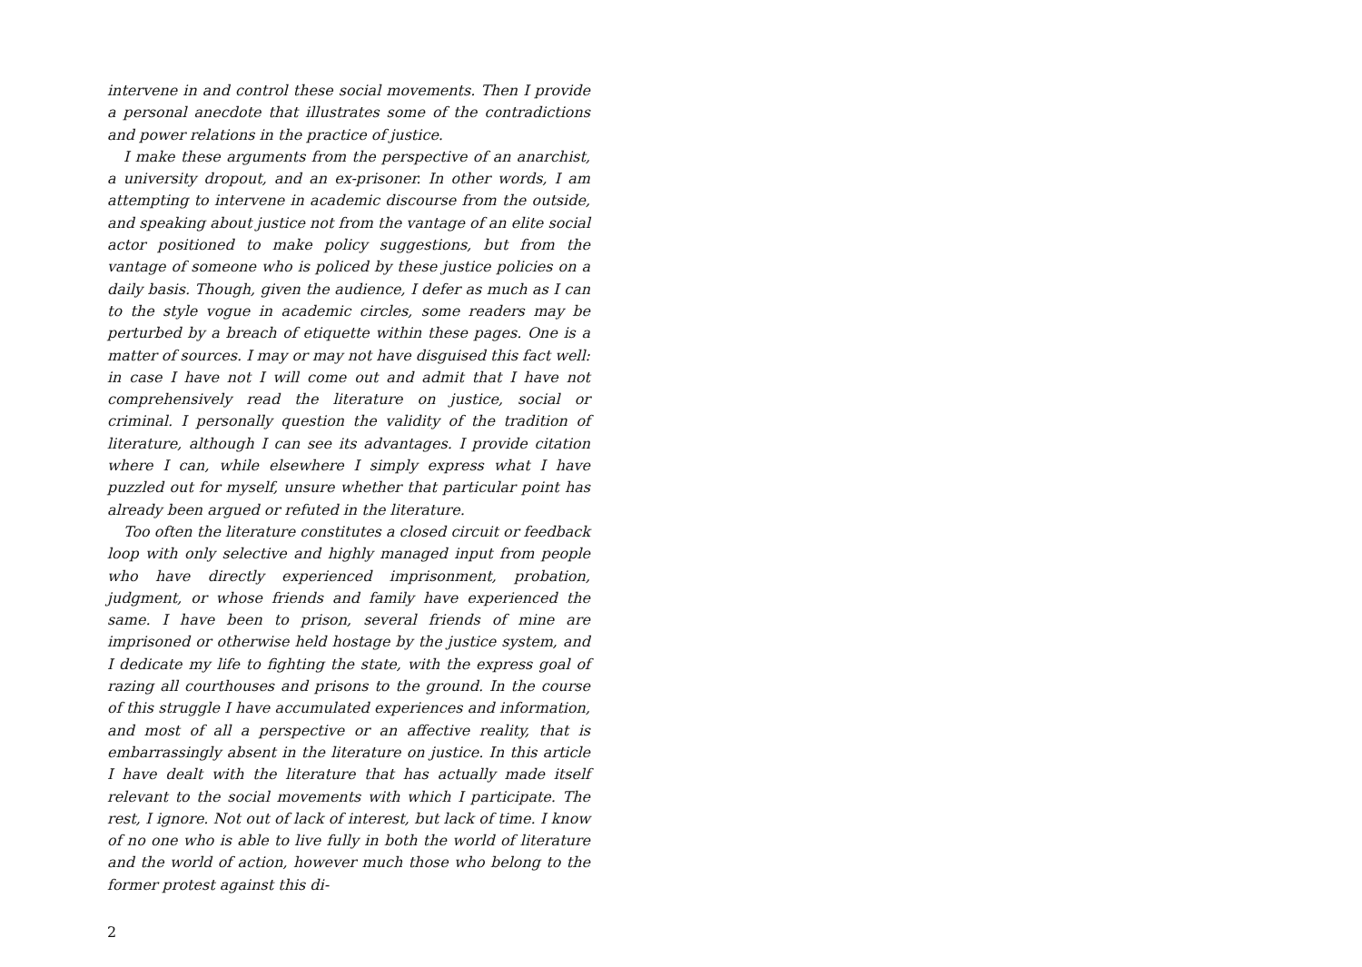intervene in and control these social movements. Then I provide a personal anecdote that illustrates some of the contradictions and power relations in the practice of justice.
I make these arguments from the perspective of an anarchist, a university dropout, and an ex-prisoner. In other words, I am attempting to intervene in academic discourse from the outside, and speaking about justice not from the vantage of an elite social actor positioned to make policy suggestions, but from the vantage of someone who is policed by these justice policies on a daily basis. Though, given the audience, I defer as much as I can to the style vogue in academic circles, some readers may be perturbed by a breach of etiquette within these pages. One is a matter of sources. I may or may not have disguised this fact well: in case I have not I will come out and admit that I have not comprehensively read the literature on justice, social or criminal. I personally question the validity of the tradition of literature, although I can see its advantages. I provide citation where I can, while elsewhere I simply express what I have puzzled out for myself, unsure whether that particular point has already been argued or refuted in the literature.
Too often the literature constitutes a closed circuit or feedback loop with only selective and highly managed input from people who have directly experienced imprisonment, probation, judgment, or whose friends and family have experienced the same. I have been to prison, several friends of mine are imprisoned or otherwise held hostage by the justice system, and I dedicate my life to fighting the state, with the express goal of razing all courthouses and prisons to the ground. In the course of this struggle I have accumulated experiences and information, and most of all a perspective or an affective reality, that is embarrassingly absent in the literature on justice. In this article I have dealt with the literature that has actually made itself relevant to the social movements with which I participate. The rest, I ignore. Not out of lack of interest, but lack of time. I know of no one who is able to live fully in both the world of literature and the world of action, however much those who belong to the former protest against this di-
2